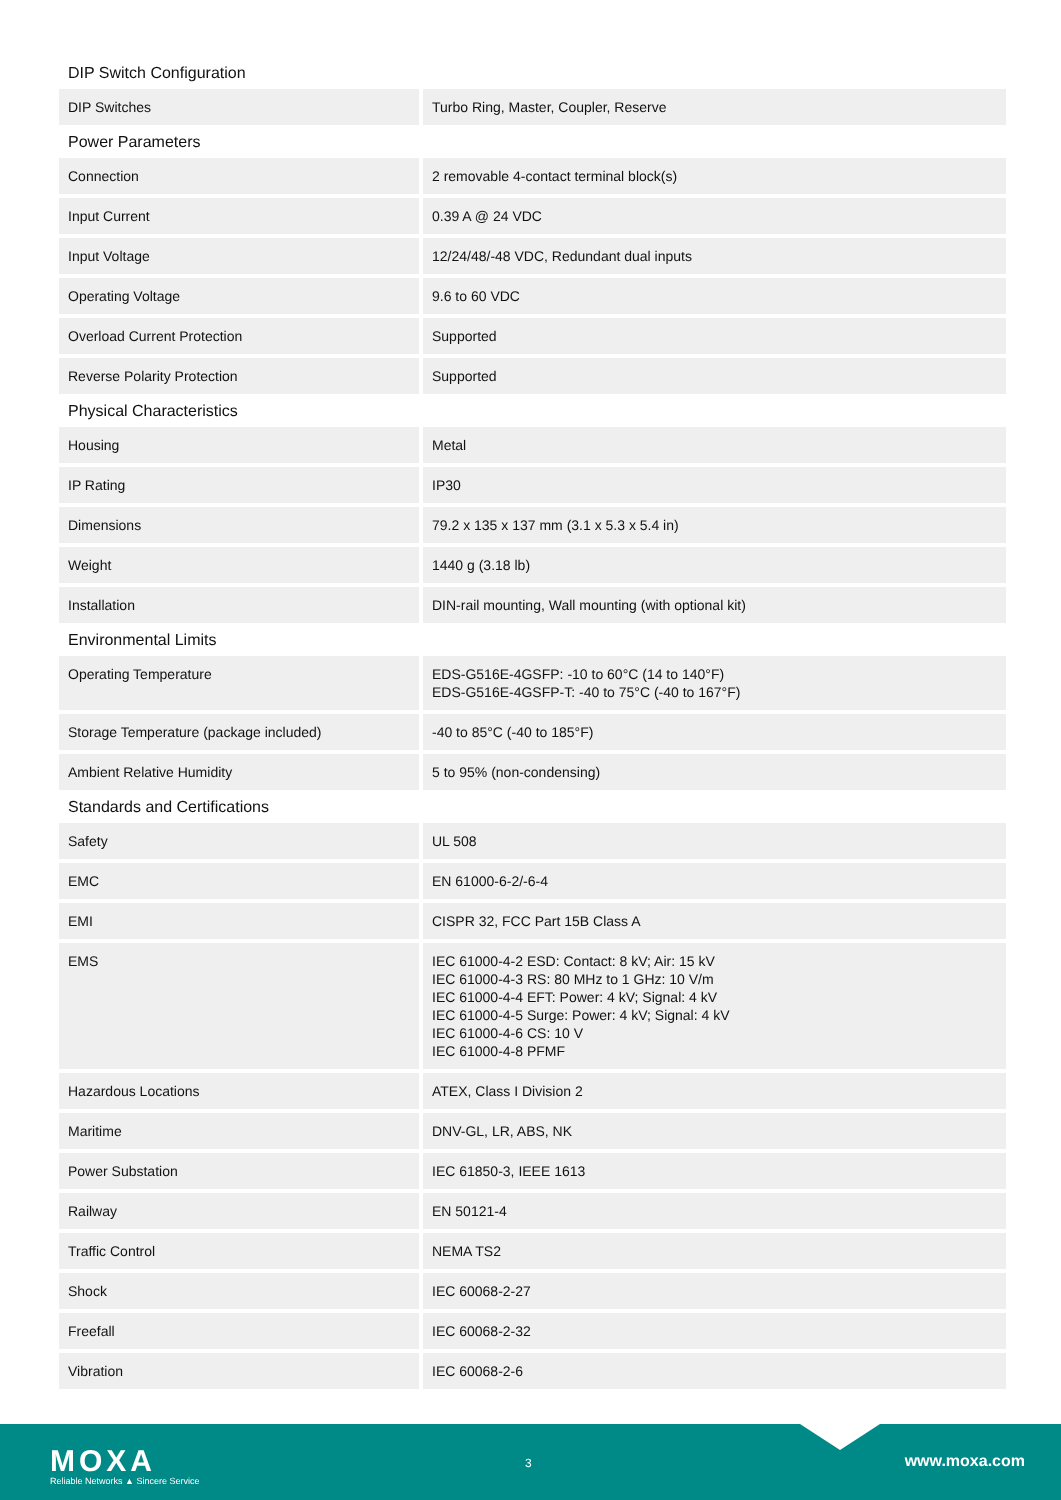DIP Switch Configuration
| DIP Switches | Turbo Ring, Master, Coupler, Reserve |
Power Parameters
| Connection | 2 removable 4-contact terminal block(s) |
| Input Current | 0.39 A @ 24 VDC |
| Input Voltage | 12/24/48/-48 VDC, Redundant dual inputs |
| Operating Voltage | 9.6 to 60 VDC |
| Overload Current Protection | Supported |
| Reverse Polarity Protection | Supported |
Physical Characteristics
| Housing | Metal |
| IP Rating | IP30 |
| Dimensions | 79.2 x 135 x 137 mm (3.1 x 5.3 x 5.4 in) |
| Weight | 1440 g (3.18 lb) |
| Installation | DIN-rail mounting, Wall mounting (with optional kit) |
Environmental Limits
| Operating Temperature | EDS-G516E-4GSFP: -10 to 60°C (14 to 140°F) EDS-G516E-4GSFP-T: -40 to 75°C (-40 to 167°F) |
| Storage Temperature (package included) | -40 to 85°C (-40 to 185°F) |
| Ambient Relative Humidity | 5 to 95% (non-condensing) |
Standards and Certifications
| Safety | UL 508 |
| EMC | EN 61000-6-2/-6-4 |
| EMI | CISPR 32, FCC Part 15B Class A |
| EMS | IEC 61000-4-2 ESD: Contact: 8 kV; Air: 15 kV IEC 61000-4-3 RS: 80 MHz to 1 GHz: 10 V/m IEC 61000-4-4 EFT: Power: 4 kV; Signal: 4 kV IEC 61000-4-5 Surge: Power: 4 kV; Signal: 4 kV IEC 61000-4-6 CS: 10 V IEC 61000-4-8 PFMF |
| Hazardous Locations | ATEX, Class I Division 2 |
| Maritime | DNV-GL, LR, ABS, NK |
| Power Substation | IEC 61850-3, IEEE 1613 |
| Railway | EN 50121-4 |
| Traffic Control | NEMA TS2 |
| Shock | IEC 60068-2-27 |
| Freefall | IEC 60068-2-32 |
| Vibration | IEC 60068-2-6 |
MOXA
Reliable Networks ▲ Sincere Service
3 www.moxa.com